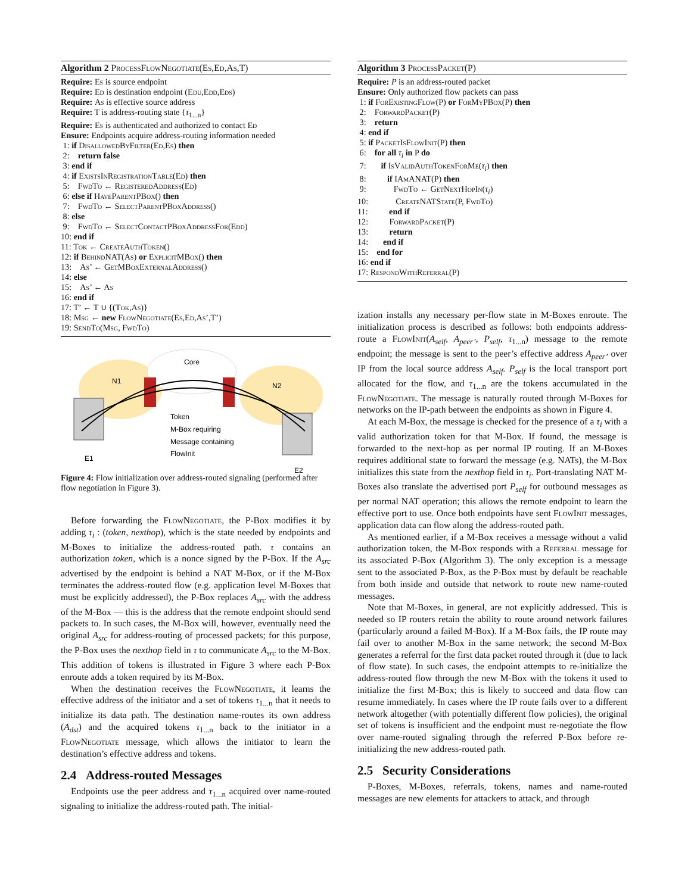Algorithm 2 ProcessFlowNegotiate(Es,Ed,As,T)
Require: Es is source endpoint
Require: Ed is destination endpoint (Edu,Edd,Eds)
Require: As is effective source address
Require: T is address-routing state {τ<sub>1...n</sub>}
Require: Es is authenticated and authorized to contact Ed
Ensure: Endpoints acquire address-routing information needed
1: if DisallowedByFilter(Ed,Es) then
2: return false
3: end if
4: if ExistsInRegistrationTable(Ed) then
5: FwdTo ← RegisteredAddress(Ed)
6: else if HaveParentPBox() then
7: FwdTo ← SelectParentPBoxAddress()
8: else
9: FwdTo ← SelectContactPBoxAddressFor(Edd)
10: end if
11: Tok ← CreateAuthToken()
12: if BehindNAT(As) or ExplicitMBox() then
13: As’ ← GetMBoxExternalAddress()
14: else
15: As’ ← As
16: end if
17: T’ ← T ∪ {(Tok,As)}
18: Msg ← new FlowNegotiate(Es,Ed,As’,T’)
19: SendTo(Msg, FwdTo)
Core
N1
N2
E1
E2
Token
M-Box requiring
Message containing
FlowInit
Figure 4: Flow initialization over address-routed signaling (performed after flow negotiation in Figure 3).
Before forwarding the FlowNegotiate, the P-Box modifies it by adding τ<sub>i</sub> : (token, nexthop), which is the state needed by endpoints and M-Boxes to initialize the address-routed path. τ contains an authorization token, which is a nonce signed by the P-Box. If the A<sub>src</sub> advertised by the endpoint is behind a NAT M-Box, or if the M-Box terminates the address-routed flow (e.g. application level M-Boxes that must be explicitly addressed), the P-Box replaces A<sub>src</sub> with the address of the M-Box — this is the address that the remote endpoint should send packets to. In such cases, the M-Box will, however, eventually need the original A<sub>src</sub> for address-routing of processed packets; for this purpose, the P-Box uses the nexthop field in τ to communicate A<sub>src</sub> to the M-Box. This addition of tokens is illustrated in Figure 3 where each P-Box enroute adds a token required by its M-Box.
When the destination receives the FlowNegotiate, it learns the effective address of the initiator and a set of tokens τ<sub>1...n</sub> that it needs to initialize its data path. The destination name-routes its own address (A<sub>dst</sub>) and the acquired tokens τ<sub>1...n</sub> back to the initiator in a FlowNegotiate message, which allows the initiator to learn the destination’s effective address and tokens.
2.4 Address-routed Messages
Endpoints use the peer address and τ<sub>1...n</sub> acquired over name-routed signaling to initialize the address-routed path. The initial-
Algorithm 3 ProcessPacket(P)
Require: P is an address-routed packet
Ensure: Only authorized flow packets can pass
1: if ForExistingFlow(P) or ForMyPBox(P) then
2: ForwardPacket(P)
3: return
4: end if
5: if PacketIsFlowInit(P) then
6: for all τ<sub>i</sub> in P do
7: if IsValidAuthTokenForMe(τ<sub>i</sub>) then
8: if IAmANAT(P) then
9: FwdTo ← GetNextHopIn(τ<sub>i</sub>)
10: CreateNATState(P, FwdTo)
11: end if
12: ForwardPacket(P)
13: return
14: end if
15: end for
16: end if
17: RespondWithReferral(P)
ization installs any necessary per-flow state in M-Boxes enroute. The initialization process is described as follows: both endpoints address-route a FlowInit(A<sub>self</sub>, A<sub>peer’</sub>, P<sub>self</sub>, τ<sub>1...n</sub>) message to the remote endpoint; the message is sent to the peer’s effective address A<sub>peer’</sub> over IP from the local source address A<sub>self</sub>. P<sub>self</sub> is the local transport port allocated for the flow, and τ<sub>1...n</sub> are the tokens accumulated in the FlowNegotiate. The message is naturally routed through M-Boxes for networks on the IP-path between the endpoints as shown in Figure 4.
At each M-Box, the message is checked for the presence of a τ<sub>i</sub> with a valid authorization token for that M-Box. If found, the message is forwarded to the next-hop as per normal IP routing. If an M-Boxes requires additional state to forward the message (e.g. NATs), the M-Box initializes this state from the nexthop field in τ<sub>i</sub>. Port-translating NAT M-Boxes also translate the advertised port P<sub>self</sub> for outbound messages as per normal NAT operation; this allows the remote endpoint to learn the effective port to use. Once both endpoints have sent FlowInit messages, application data can flow along the address-routed path.
As mentioned earlier, if a M-Box receives a message without a valid authorization token, the M-Box responds with a Referral message for its associated P-Box (Algorithm 3). The only exception is a message sent to the associated P-Box, as the P-Box must by default be reachable from both inside and outside that network to route new name-routed messages.
Note that M-Boxes, in general, are not explicitly addressed. This is needed so IP routers retain the ability to route around network failures (particularly around a failed M-Box). If a M-Box fails, the IP route may fail over to another M-Box in the same network; the second M-Box generates a referral for the first data packet routed through it (due to lack of flow state). In such cases, the endpoint attempts to re-initialize the address-routed flow through the new M-Box with the tokens it used to initialize the first M-Box; this is likely to succeed and data flow can resume immediately. In cases where the IP route fails over to a different network altogether (with potentially different flow policies), the original set of tokens is insufficient and the endpoint must re-negotiate the flow over name-routed signaling through the referred P-Box before re-initializing the new address-routed path.
2.5 Security Considerations
P-Boxes, M-Boxes, referrals, tokens, names and name-routed messages are new elements for attackers to attack, and through